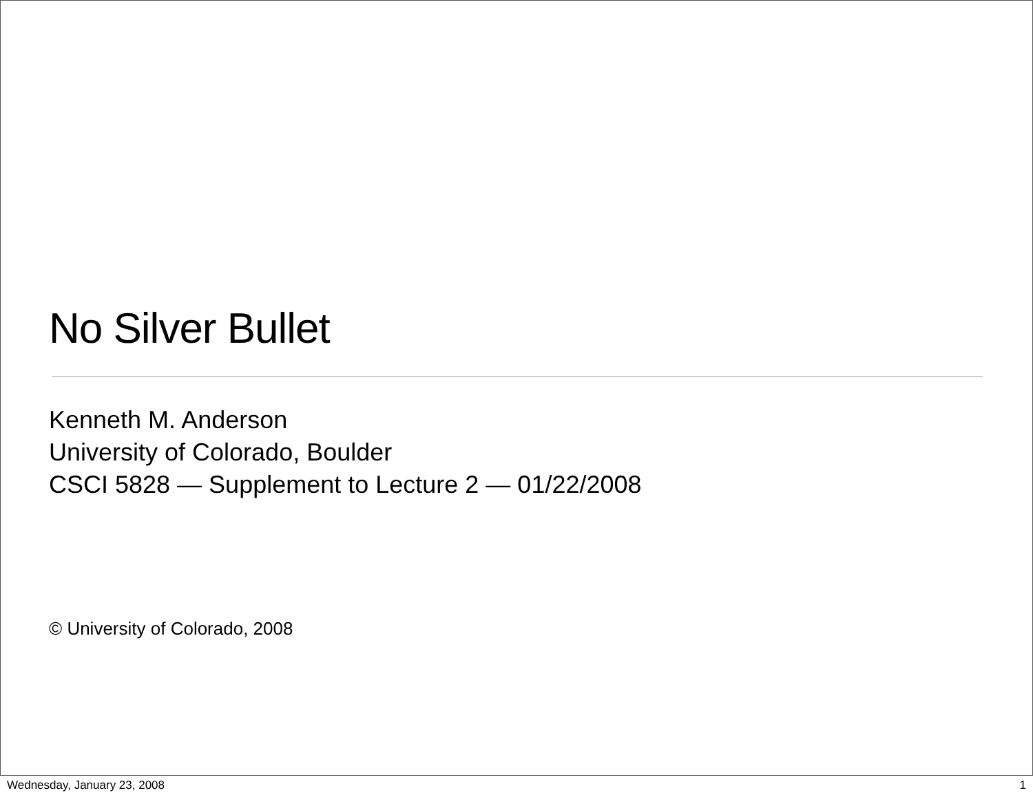No Silver Bullet
Kenneth M. Anderson
University of Colorado, Boulder
CSCI 5828 — Supplement to Lecture 2 — 01/22/2008
© University of Colorado, 2008
Wednesday, January 23, 2008 1